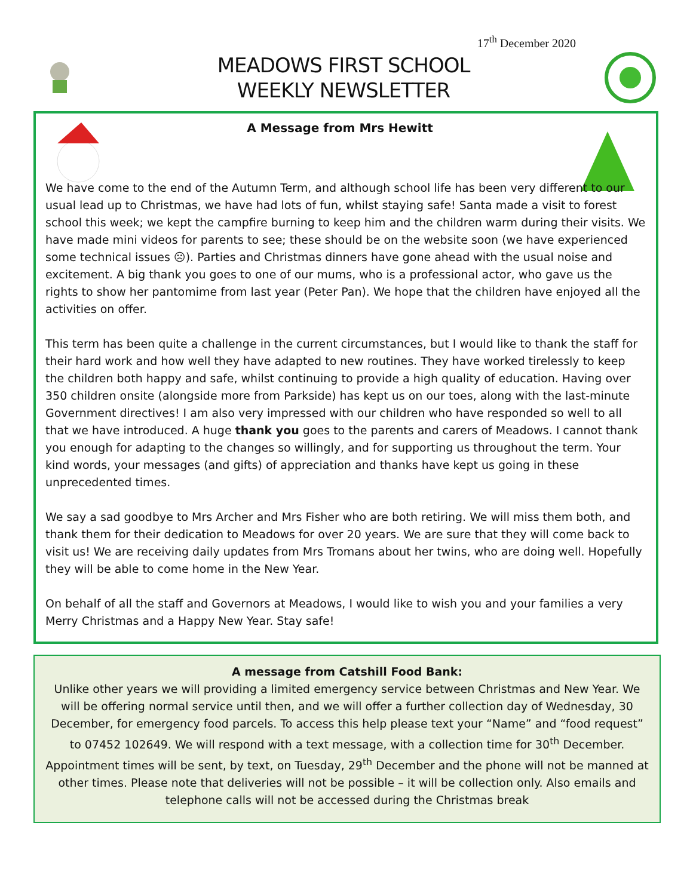17<sup>th</sup> December 2020
MEADOWS FIRST SCHOOL
WEEKLY NEWSLETTER
A Message from Mrs Hewitt
We have come to the end of the Autumn Term, and although school life has been very different to our usual lead up to Christmas, we have had lots of fun, whilst staying safe! Santa made a visit to forest school this week; we kept the campfire burning to keep him and the children warm during their visits. We have made mini videos for parents to see; these should be on the website soon (we have experienced some technical issues ☹). Parties and Christmas dinners have gone ahead with the usual noise and excitement. A big thank you goes to one of our mums, who is a professional actor, who gave us the rights to show her pantomime from last year (Peter Pan). We hope that the children have enjoyed all the activities on offer.
This term has been quite a challenge in the current circumstances, but I would like to thank the staff for their hard work and how well they have adapted to new routines. They have worked tirelessly to keep the children both happy and safe, whilst continuing to provide a high quality of education. Having over 350 children onsite (alongside more from Parkside) has kept us on our toes, along with the last-minute Government directives! I am also very impressed with our children who have responded so well to all that we have introduced. A huge thank you goes to the parents and carers of Meadows. I cannot thank you enough for adapting to the changes so willingly, and for supporting us throughout the term. Your kind words, your messages (and gifts) of appreciation and thanks have kept us going in these unprecedented times.
We say a sad goodbye to Mrs Archer and Mrs Fisher who are both retiring. We will miss them both, and thank them for their dedication to Meadows for over 20 years. We are sure that they will come back to visit us! We are receiving daily updates from Mrs Tromans about her twins, who are doing well. Hopefully they will be able to come home in the New Year.
On behalf of all the staff and Governors at Meadows, I would like to wish you and your families a very Merry Christmas and a Happy New Year. Stay safe!
A message from Catshill Food Bank:
Unlike other years we will providing a limited emergency service between Christmas and New Year. We will be offering normal service until then, and we will offer a further collection day of Wednesday, 30 December, for emergency food parcels. To access this help please text your “Name” and “food request” to 07452 102649. We will respond with a text message, with a collection time for 30<sup>th</sup> December. Appointment times will be sent, by text, on Tuesday, 29<sup>th</sup> December and the phone will not be manned at other times. Please note that deliveries will not be possible – it will be collection only. Also emails and telephone calls will not be accessed during the Christmas break